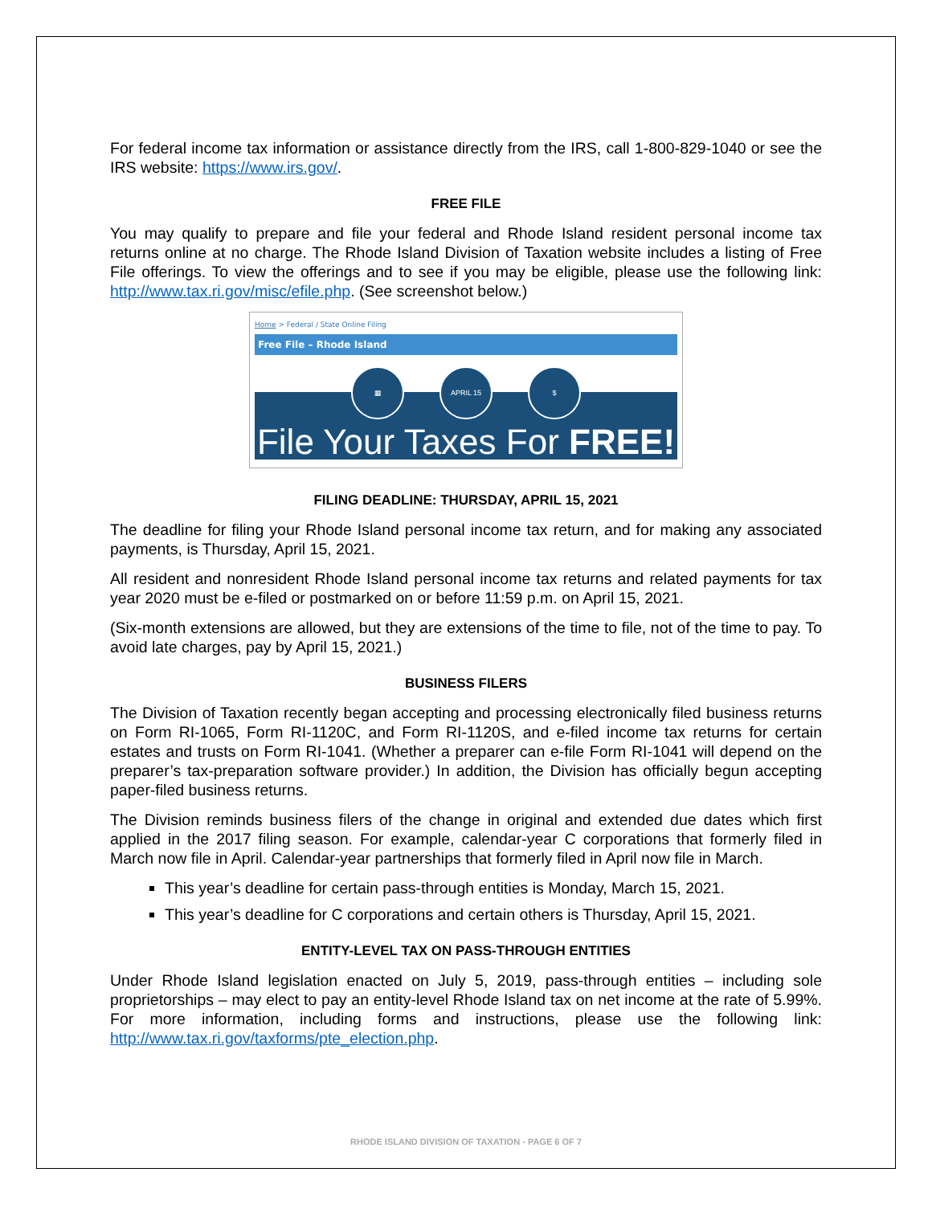For federal income tax information or assistance directly from the IRS, call 1-800-829-1040 or see the IRS website: https://www.irs.gov/.
FREE FILE
You may qualify to prepare and file your federal and Rhode Island resident personal income tax returns online at no charge. The Rhode Island Division of Taxation website includes a listing of Free File offerings. To view the offerings and to see if you may be eligible, please use the following link: http://www.tax.ri.gov/misc/efile.php. (See screenshot below.)
Home > Federal / State Online Filing
Free File – Rhode Island
▦ APRIL 15 $
File Your Taxes For FREE!
FILING DEADLINE: THURSDAY, APRIL 15, 2021
The deadline for filing your Rhode Island personal income tax return, and for making any associated payments, is Thursday, April 15, 2021.
All resident and nonresident Rhode Island personal income tax returns and related payments for tax year 2020 must be e-filed or postmarked on or before 11:59 p.m. on April 15, 2021.
(Six-month extensions are allowed, but they are extensions of the time to file, not of the time to pay. To avoid late charges, pay by April 15, 2021.)
BUSINESS FILERS
The Division of Taxation recently began accepting and processing electronically filed business returns on Form RI-1065, Form RI-1120C, and Form RI-1120S, and e-filed income tax returns for certain estates and trusts on Form RI-1041. (Whether a preparer can e-file Form RI-1041 will depend on the preparer’s tax-preparation software provider.) In addition, the Division has officially begun accepting paper-filed business returns.
The Division reminds business filers of the change in original and extended due dates which first applied in the 2017 filing season. For example, calendar-year C corporations that formerly filed in March now file in April. Calendar-year partnerships that formerly filed in April now file in March.
This year’s deadline for certain pass-through entities is Monday, March 15, 2021.
This year’s deadline for C corporations and certain others is Thursday, April 15, 2021.
ENTITY-LEVEL TAX ON PASS-THROUGH ENTITIES
Under Rhode Island legislation enacted on July 5, 2019, pass-through entities – including sole proprietorships – may elect to pay an entity-level Rhode Island tax on net income at the rate of 5.99%. For more information, including forms and instructions, please use the following link: http://www.tax.ri.gov/taxforms/pte_election.php.
RHODE ISLAND DIVISION OF TAXATION - PAGE 6 OF 7